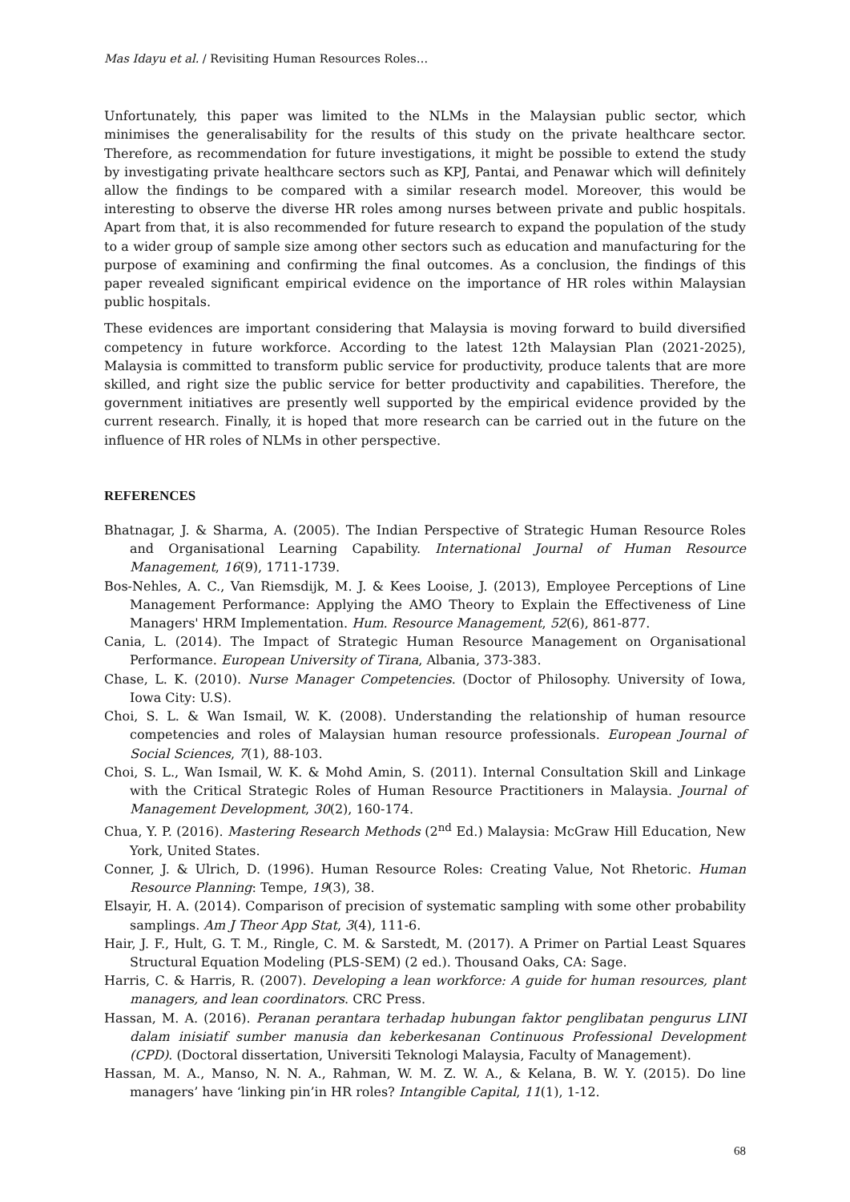Mas Idayu et al. / Revisiting Human Resources Roles…
Unfortunately, this paper was limited to the NLMs in the Malaysian public sector, which minimises the generalisability for the results of this study on the private healthcare sector. Therefore, as recommendation for future investigations, it might be possible to extend the study by investigating private healthcare sectors such as KPJ, Pantai, and Penawar which will definitely allow the findings to be compared with a similar research model. Moreover, this would be interesting to observe the diverse HR roles among nurses between private and public hospitals. Apart from that, it is also recommended for future research to expand the population of the study to a wider group of sample size among other sectors such as education and manufacturing for the purpose of examining and confirming the final outcomes. As a conclusion, the findings of this paper revealed significant empirical evidence on the importance of HR roles within Malaysian public hospitals.
These evidences are important considering that Malaysia is moving forward to build diversified competency in future workforce. According to the latest 12th Malaysian Plan (2021-2025), Malaysia is committed to transform public service for productivity, produce talents that are more skilled, and right size the public service for better productivity and capabilities. Therefore, the government initiatives are presently well supported by the empirical evidence provided by the current research. Finally, it is hoped that more research can be carried out in the future on the influence of HR roles of NLMs in other perspective.
REFERENCES
Bhatnagar, J. & Sharma, A. (2005). The Indian Perspective of Strategic Human Resource Roles and Organisational Learning Capability. International Journal of Human Resource Management, 16(9), 1711-1739.
Bos-Nehles, A. C., Van Riemsdijk, M. J. & Kees Looise, J. (2013), Employee Perceptions of Line Management Performance: Applying the AMO Theory to Explain the Effectiveness of Line Managers' HRM Implementation. Hum. Resource Management, 52(6), 861-877.
Cania, L. (2014). The Impact of Strategic Human Resource Management on Organisational Performance. European University of Tirana, Albania, 373-383.
Chase, L. K. (2010). Nurse Manager Competencies. (Doctor of Philosophy. University of Iowa, Iowa City: U.S).
Choi, S. L. & Wan Ismail, W. K. (2008). Understanding the relationship of human resource competencies and roles of Malaysian human resource professionals. European Journal of Social Sciences, 7(1), 88-103.
Choi, S. L., Wan Ismail, W. K. & Mohd Amin, S. (2011). Internal Consultation Skill and Linkage with the Critical Strategic Roles of Human Resource Practitioners in Malaysia. Journal of Management Development, 30(2), 160-174.
Chua, Y. P. (2016). Mastering Research Methods (2<sup>nd</sup> Ed.) Malaysia: McGraw Hill Education, New York, United States.
Conner, J. & Ulrich, D. (1996). Human Resource Roles: Creating Value, Not Rhetoric. Human Resource Planning: Tempe, 19(3), 38.
Elsayir, H. A. (2014). Comparison of precision of systematic sampling with some other probability samplings. Am J Theor App Stat, 3(4), 111-6.
Hair, J. F., Hult, G. T. M., Ringle, C. M. & Sarstedt, M. (2017). A Primer on Partial Least Squares Structural Equation Modeling (PLS-SEM) (2 ed.). Thousand Oaks, CA: Sage.
Harris, C. & Harris, R. (2007). Developing a lean workforce: A guide for human resources, plant managers, and lean coordinators. CRC Press.
Hassan, M. A. (2016). Peranan perantara terhadap hubungan faktor penglibatan pengurus LINI dalam inisiatif sumber manusia dan keberkesanan Continuous Professional Development (CPD). (Doctoral dissertation, Universiti Teknologi Malaysia, Faculty of Management).
Hassan, M. A., Manso, N. N. A., Rahman, W. M. Z. W. A., & Kelana, B. W. Y. (2015). Do line managers’ have ‘linking pin’in HR roles? Intangible Capital, 11(1), 1-12.
68